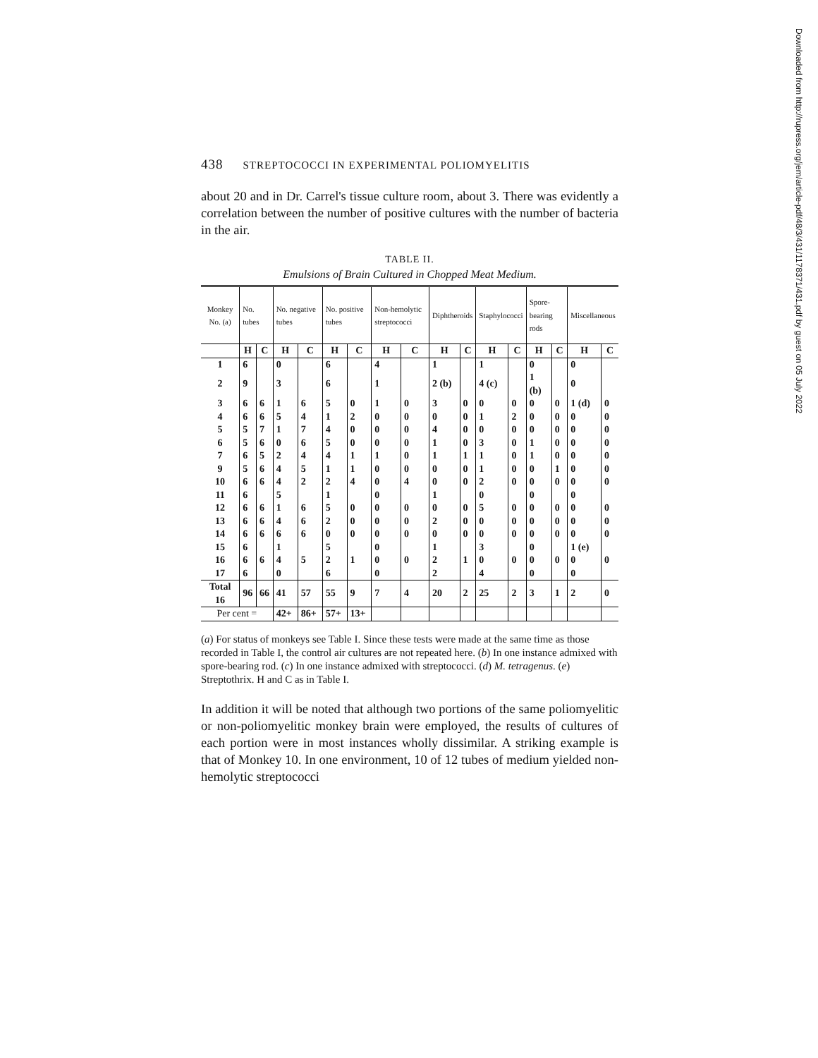Downloaded from http://rupress.org/jem/article-pdf/48/3/431/1178371/431.pdf by guest on 05 July 2022
438 STREPTOCOCCI IN EXPERIMENTAL POLIOMYELITIS
about 20 and in Dr. Carrel's tissue culture room, about 3. There was evidently a correlation between the number of positive cultures with the number of bacteria in the air.
TABLE II.
Emulsions of Brain Cultured in Chopped Meat Medium.
| Monkey No. (a) | No. tubes | | No. negative tubes | | No. positive tubes | | Non-hemolytic streptococci | | Diphtheroids | | Staphylococci | | Spore-bearing rods | | Miscellaneous | |
| --- | --- | --- | --- | --- | --- | --- | --- | --- | --- | --- | --- | --- | --- | --- | --- | --- |
| | H | C | H | C | H | C | H | C | H | C | H | C | H | C | H | C |
| 1 | 6 | | 0 | | 6 | | 4 | | 1 | | 1 | | 0 | | 0 | |
| 2 | 9 | | 3 | | 6 | | 1 | | 2 (b) | | 4 (c) | | 1 (b) | | 0 | |
| 3 | 6 | 6 | 1 | 6 | 5 | 0 | 1 | 0 | 3 | 0 | 0 | 0 | 0 | 0 | 1 (d) | 0 |
| 4 | 6 | 6 | 5 | 4 | 1 | 2 | 0 | 0 | 0 | 0 | 1 | 2 | 0 | 0 | 0 | 0 |
| 5 | 5 | 7 | 1 | 7 | 4 | 0 | 0 | 0 | 4 | 0 | 0 | 0 | 0 | 0 | 0 | 0 |
| 6 | 5 | 6 | 0 | 6 | 5 | 0 | 0 | 0 | 1 | 0 | 3 | 0 | 1 | 0 | 0 | 0 |
| 7 | 6 | 5 | 2 | 4 | 4 | 1 | 1 | 0 | 1 | 1 | 1 | 0 | 1 | 0 | 0 | 0 |
| 9 | 5 | 6 | 4 | 5 | 1 | 1 | 0 | 0 | 0 | 0 | 1 | 0 | 0 | 1 | 0 | 0 |
| 10 | 6 | 6 | 4 | 2 | 2 | 4 | 0 | 4 | 0 | 0 | 2 | 0 | 0 | 0 | 0 | 0 |
| 11 | 6 | | 5 | | 1 | | 0 | | 1 | | 0 | | 0 | | 0 | |
| 12 | 6 | 6 | 1 | 6 | 5 | 0 | 0 | 0 | 0 | 0 | 5 | 0 | 0 | 0 | 0 | 0 |
| 13 | 6 | 6 | 4 | 6 | 2 | 0 | 0 | 0 | 2 | 0 | 0 | 0 | 0 | 0 | 0 | 0 |
| 14 | 6 | 6 | 6 | 6 | 0 | 0 | 0 | 0 | 0 | 0 | 0 | 0 | 0 | 0 | 0 | 0 |
| 15 | 6 | | 1 | | 5 | | 0 | | 1 | | 3 | | 0 | | 1 (e) | |
| 16 | 6 | 6 | 4 | 5 | 2 | 1 | 0 | 0 | 2 | 1 | 0 | 0 | 0 | 0 | 0 | 0 |
| 17 | 6 | | 0 | | 6 | | 0 | | 2 | | 4 | | 0 | | 0 | |
| Total 16 | 96 | 66 | 41 | 57 | 55 | 9 | 7 | 4 | 20 | 2 | 25 | 2 | 3 | 1 | 2 | 0 |
| Per cent = | | | 42+ | 86+ | 57+ | 13+ | | | | | | | | | | |
(a) For status of monkeys see Table I. Since these tests were made at the same time as those recorded in Table I, the control air cultures are not repeated here. (b) In one instance admixed with spore-bearing rod. (c) In one instance admixed with streptococci. (d) M. tetragenus. (e) Streptothrix. H and C as in Table I.
In addition it will be noted that although two portions of the same poliomyelitic or non-poliomyelitic monkey brain were employed, the results of cultures of each portion were in most instances wholly dissimilar. A striking example is that of Monkey 10. In one environment, 10 of 12 tubes of medium yielded non-hemolytic streptococci